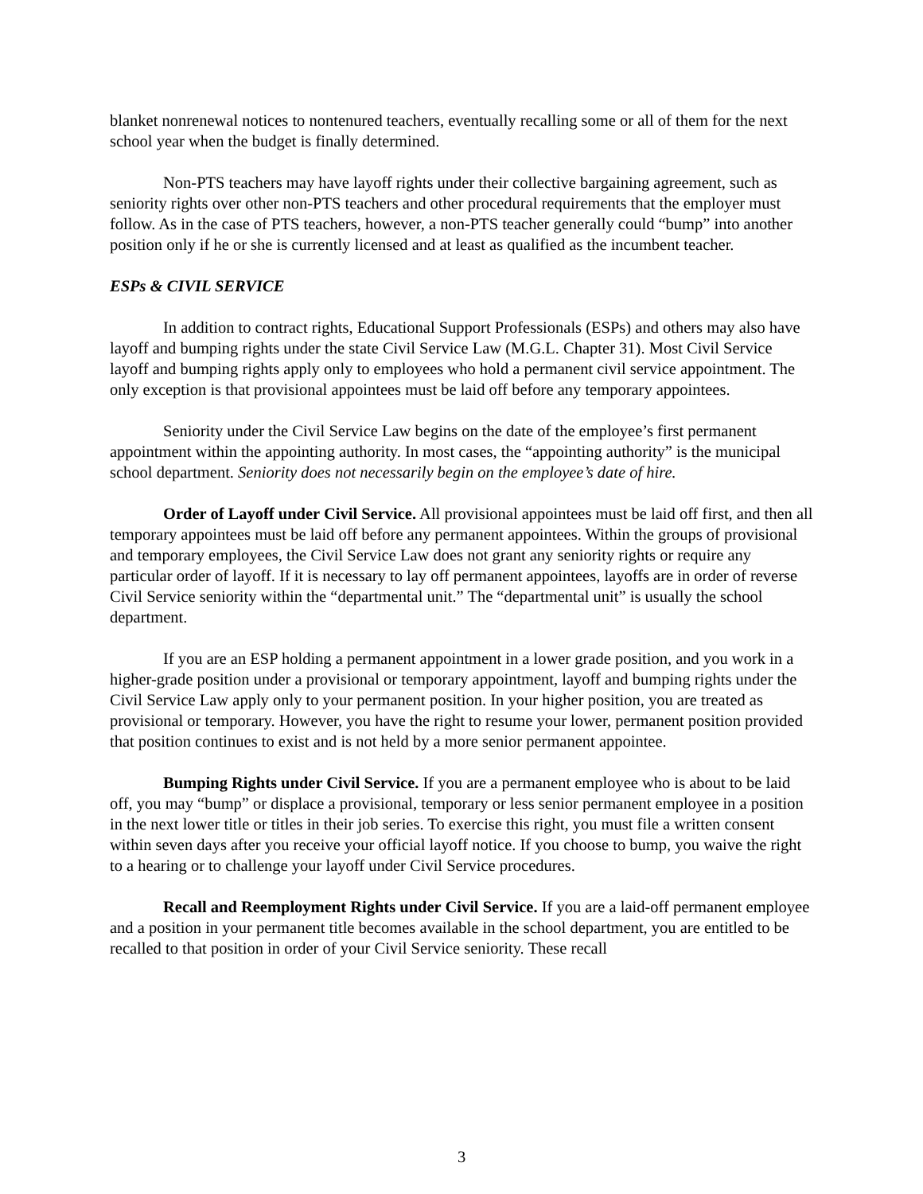blanket nonrenewal notices to nontenured teachers, eventually recalling some or all of them for the next school year when the budget is finally determined.
Non-PTS teachers may have layoff rights under their collective bargaining agreement, such as seniority rights over other non-PTS teachers and other procedural requirements that the employer must follow. As in the case of PTS teachers, however, a non-PTS teacher generally could “bump” into another position only if he or she is currently licensed and at least as qualified as the incumbent teacher.
ESPs & CIVIL SERVICE
In addition to contract rights, Educational Support Professionals (ESPs) and others may also have layoff and bumping rights under the state Civil Service Law (M.G.L. Chapter 31). Most Civil Service layoff and bumping rights apply only to employees who hold a permanent civil service appointment. The only exception is that provisional appointees must be laid off before any temporary appointees.
Seniority under the Civil Service Law begins on the date of the employee’s first permanent appointment within the appointing authority. In most cases, the “appointing authority” is the municipal school department. Seniority does not necessarily begin on the employee’s date of hire.
Order of Layoff under Civil Service. All provisional appointees must be laid off first, and then all temporary appointees must be laid off before any permanent appointees. Within the groups of provisional and temporary employees, the Civil Service Law does not grant any seniority rights or require any particular order of layoff. If it is necessary to lay off permanent appointees, layoffs are in order of reverse Civil Service seniority within the “departmental unit.” The “departmental unit” is usually the school department.
If you are an ESP holding a permanent appointment in a lower grade position, and you work in a higher-grade position under a provisional or temporary appointment, layoff and bumping rights under the Civil Service Law apply only to your permanent position. In your higher position, you are treated as provisional or temporary. However, you have the right to resume your lower, permanent position provided that position continues to exist and is not held by a more senior permanent appointee.
Bumping Rights under Civil Service. If you are a permanent employee who is about to be laid off, you may “bump” or displace a provisional, temporary or less senior permanent employee in a position in the next lower title or titles in their job series. To exercise this right, you must file a written consent within seven days after you receive your official layoff notice. If you choose to bump, you waive the right to a hearing or to challenge your layoff under Civil Service procedures.
Recall and Reemployment Rights under Civil Service. If you are a laid-off permanent employee and a position in your permanent title becomes available in the school department, you are entitled to be recalled to that position in order of your Civil Service seniority. These recall
3